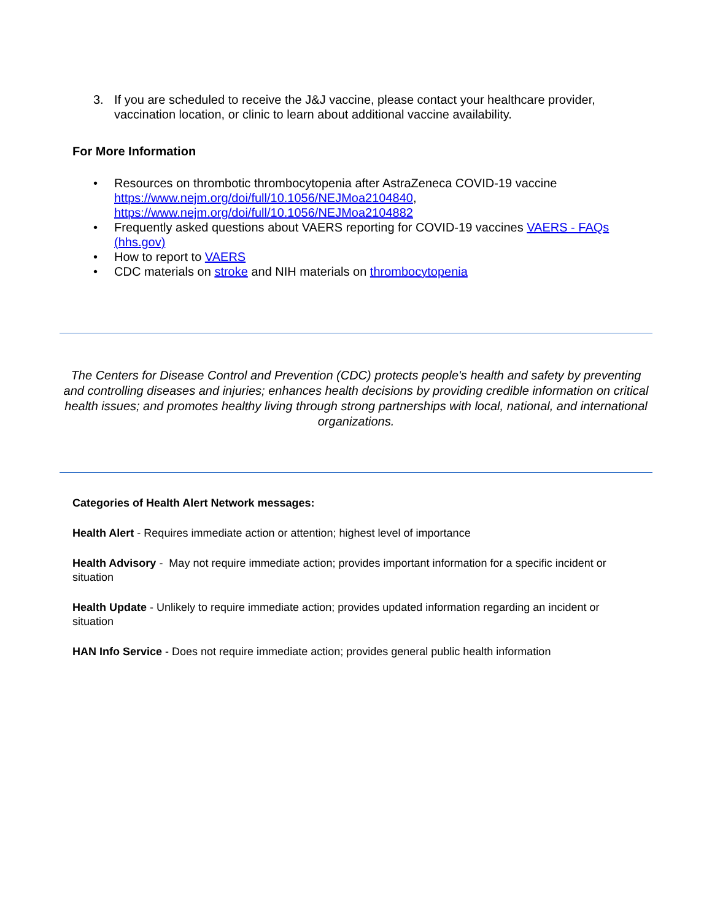3. If you are scheduled to receive the J&J vaccine, please contact your healthcare provider, vaccination location, or clinic to learn about additional vaccine availability.
For More Information
• Resources on thrombotic thrombocytopenia after AstraZeneca COVID-19 vaccine https://www.nejm.org/doi/full/10.1056/NEJMoa2104840,
https://www.nejm.org/doi/full/10.1056/NEJMoa2104882
• Frequently asked questions about VAERS reporting for COVID-19 vaccines VAERS - FAQs (hhs.gov)
• How to report to VAERS
• CDC materials on stroke and NIH materials on thrombocytopenia
The Centers for Disease Control and Prevention (CDC) protects people's health and safety by preventing and controlling diseases and injuries; enhances health decisions by providing credible information on critical health issues; and promotes healthy living through strong partnerships with local, national, and international organizations.
Categories of Health Alert Network messages:
Health Alert - Requires immediate action or attention; highest level of importance
Health Advisory - May not require immediate action; provides important information for a specific incident or situation
Health Update - Unlikely to require immediate action; provides updated information regarding an incident or situation
HAN Info Service - Does not require immediate action; provides general public health information